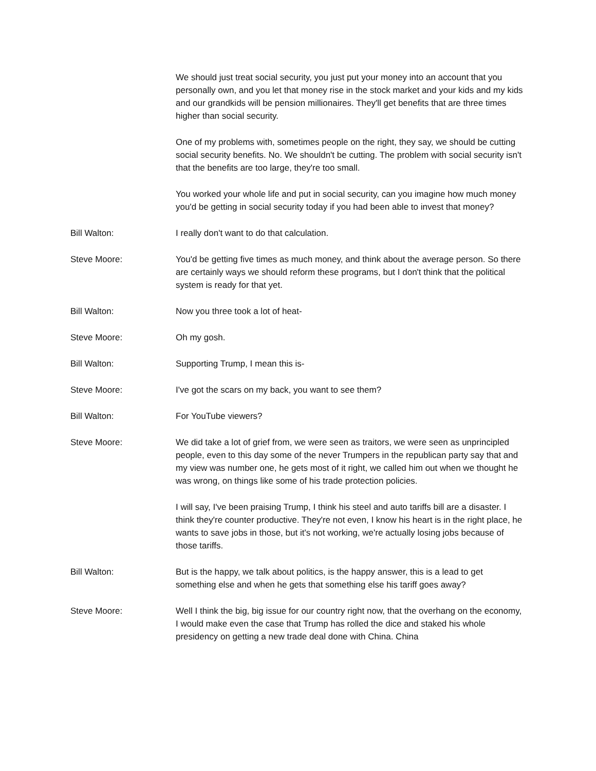We should just treat social security, you just put your money into an account that you personally own, and you let that money rise in the stock market and your kids and my kids and our grandkids will be pension millionaires. They'll get benefits that are three times higher than social security.
One of my problems with, sometimes people on the right, they say, we should be cutting social security benefits. No. We shouldn't be cutting. The problem with social security isn't that the benefits are too large, they're too small.
You worked your whole life and put in social security, can you imagine how much money you'd be getting in social security today if you had been able to invest that money?
Bill Walton: I really don't want to do that calculation.
Steve Moore: You'd be getting five times as much money, and think about the average person. So there are certainly ways we should reform these programs, but I don't think that the political system is ready for that yet.
Bill Walton: Now you three took a lot of heat-
Steve Moore: Oh my gosh.
Bill Walton: Supporting Trump, I mean this is-
Steve Moore: I've got the scars on my back, you want to see them?
Bill Walton: For YouTube viewers?
Steve Moore: We did take a lot of grief from, we were seen as traitors, we were seen as unprincipled people, even to this day some of the never Trumpers in the republican party say that and my view was number one, he gets most of it right, we called him out when we thought he was wrong, on things like some of his trade protection policies.
I will say, I've been praising Trump, I think his steel and auto tariffs bill are a disaster. I think they're counter productive. They're not even, I know his heart is in the right place, he wants to save jobs in those, but it's not working, we're actually losing jobs because of those tariffs.
Bill Walton: But is the happy, we talk about politics, is the happy answer, this is a lead to get something else and when he gets that something else his tariff goes away?
Steve Moore: Well I think the big, big issue for our country right now, that the overhang on the economy, I would make even the case that Trump has rolled the dice and staked his whole presidency on getting a new trade deal done with China. China